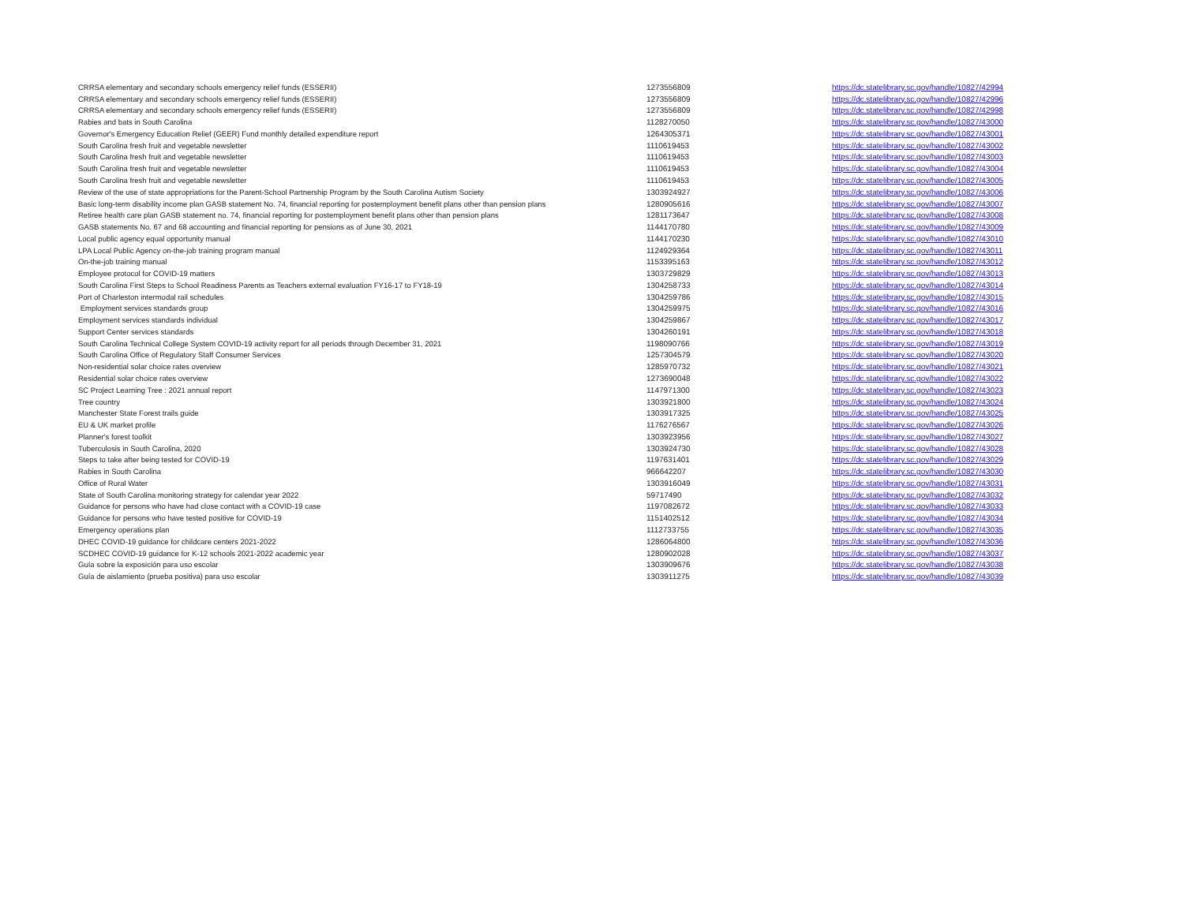| CRRSA elementary and secondary schools emergency relief funds (ESSERII) | 1273556809 | https://dc.statelibrary.sc.gov/handle/10827/42994 |
| CRRSA elementary and secondary schools emergency relief funds (ESSERII) | 1273556809 | https://dc.statelibrary.sc.gov/handle/10827/42996 |
| CRRSA elementary and secondary schools emergency relief funds (ESSERII) | 1273556809 | https://dc.statelibrary.sc.gov/handle/10827/42998 |
| Rabies and bats in South Carolina | 1128270050 | https://dc.statelibrary.sc.gov/handle/10827/43000 |
| Governor's Emergency Education Relief (GEER) Fund monthly detailed expenditure report | 1264305371 | https://dc.statelibrary.sc.gov/handle/10827/43001 |
| South Carolina fresh fruit and vegetable newsletter | 1110619453 | https://dc.statelibrary.sc.gov/handle/10827/43002 |
| South Carolina fresh fruit and vegetable newsletter | 1110619453 | https://dc.statelibrary.sc.gov/handle/10827/43003 |
| South Carolina fresh fruit and vegetable newsletter | 1110619453 | https://dc.statelibrary.sc.gov/handle/10827/43004 |
| South Carolina fresh fruit and vegetable newsletter | 1110619453 | https://dc.statelibrary.sc.gov/handle/10827/43005 |
| Review of the use of state appropriations for the Parent-School Partnership Program by the South Carolina Autism Society | 1303924927 | https://dc.statelibrary.sc.gov/handle/10827/43006 |
| Basic long-term disability income plan GASB statement No. 74, financial reporting for postemployment benefit plans other than pension plans | 1280905616 | https://dc.statelibrary.sc.gov/handle/10827/43007 |
| Retiree health care plan GASB statement no. 74, financial reporting for postemployment benefit plans other than pension plans | 1281173647 | https://dc.statelibrary.sc.gov/handle/10827/43008 |
| GASB statements No. 67 and 68 accounting and financial reporting for pensions as of June 30, 2021 | 1144170780 | https://dc.statelibrary.sc.gov/handle/10827/43009 |
| Local public agency equal opportunity manual | 1144170230 | https://dc.statelibrary.sc.gov/handle/10827/43010 |
| LPA Local Public Agency on-the-job training program manual | 1124929364 | https://dc.statelibrary.sc.gov/handle/10827/43011 |
| On-the-job training manual | 1153395163 | https://dc.statelibrary.sc.gov/handle/10827/43012 |
| Employee protocol for COVID-19 matters | 1303729829 | https://dc.statelibrary.sc.gov/handle/10827/43013 |
| South Carolina First Steps to School Readiness Parents as Teachers external evaluation FY16-17 to FY18-19 | 1304258733 | https://dc.statelibrary.sc.gov/handle/10827/43014 |
| Port of Charleston intermodal rail schedules | 1304259786 | https://dc.statelibrary.sc.gov/handle/10827/43015 |
| Employment services standards group | 1304259975 | https://dc.statelibrary.sc.gov/handle/10827/43016 |
| Employment services standards individual | 1304259867 | https://dc.statelibrary.sc.gov/handle/10827/43017 |
| Support Center services standards | 1304260191 | https://dc.statelibrary.sc.gov/handle/10827/43018 |
| South Carolina Technical College System COVID-19 activity report for all periods through December 31, 2021 | 1198090766 | https://dc.statelibrary.sc.gov/handle/10827/43019 |
| South Carolina Office of Regulatory Staff Consumer Services | 1257304579 | https://dc.statelibrary.sc.gov/handle/10827/43020 |
| Non-residential solar choice rates overview | 1285970732 | https://dc.statelibrary.sc.gov/handle/10827/43021 |
| Residential solar choice rates overview | 1273690048 | https://dc.statelibrary.sc.gov/handle/10827/43022 |
| SC Project Learning Tree : 2021 annual report | 1147971300 | https://dc.statelibrary.sc.gov/handle/10827/43023 |
| Tree country | 1303921800 | https://dc.statelibrary.sc.gov/handle/10827/43024 |
| Manchester State Forest trails guide | 1303917325 | https://dc.statelibrary.sc.gov/handle/10827/43025 |
| EU & UK market profile | 1176276567 | https://dc.statelibrary.sc.gov/handle/10827/43026 |
| Planner's forest toolkit | 1303923956 | https://dc.statelibrary.sc.gov/handle/10827/43027 |
| Tuberculosis in South Carolina, 2020 | 1303924730 | https://dc.statelibrary.sc.gov/handle/10827/43028 |
| Steps to take after being tested for COVID-19 | 1197631401 | https://dc.statelibrary.sc.gov/handle/10827/43029 |
| Rabies in South Carolina | 966642207 | https://dc.statelibrary.sc.gov/handle/10827/43030 |
| Office of Rural Water | 1303916049 | https://dc.statelibrary.sc.gov/handle/10827/43031 |
| State of South Carolina monitoring strategy for calendar year 2022 | 59717490 | https://dc.statelibrary.sc.gov/handle/10827/43032 |
| Guidance for persons who have had close contact with a COVID-19 case | 1197082672 | https://dc.statelibrary.sc.gov/handle/10827/43033 |
| Guidance for persons who have tested positive for COVID-19 | 1151402512 | https://dc.statelibrary.sc.gov/handle/10827/43034 |
| Emergency operations plan | 1112733755 | https://dc.statelibrary.sc.gov/handle/10827/43035 |
| DHEC COVID-19 guidance for childcare centers 2021-2022 | 1286064800 | https://dc.statelibrary.sc.gov/handle/10827/43036 |
| SCDHEC COVID-19 guidance for K-12 schools 2021-2022 academic year | 1280902028 | https://dc.statelibrary.sc.gov/handle/10827/43037 |
| Guía sobre la exposición para uso escolar | 1303909676 | https://dc.statelibrary.sc.gov/handle/10827/43038 |
| Guía de aislamiento (prueba positiva) para uso escolar | 1303911275 | https://dc.statelibrary.sc.gov/handle/10827/43039 |